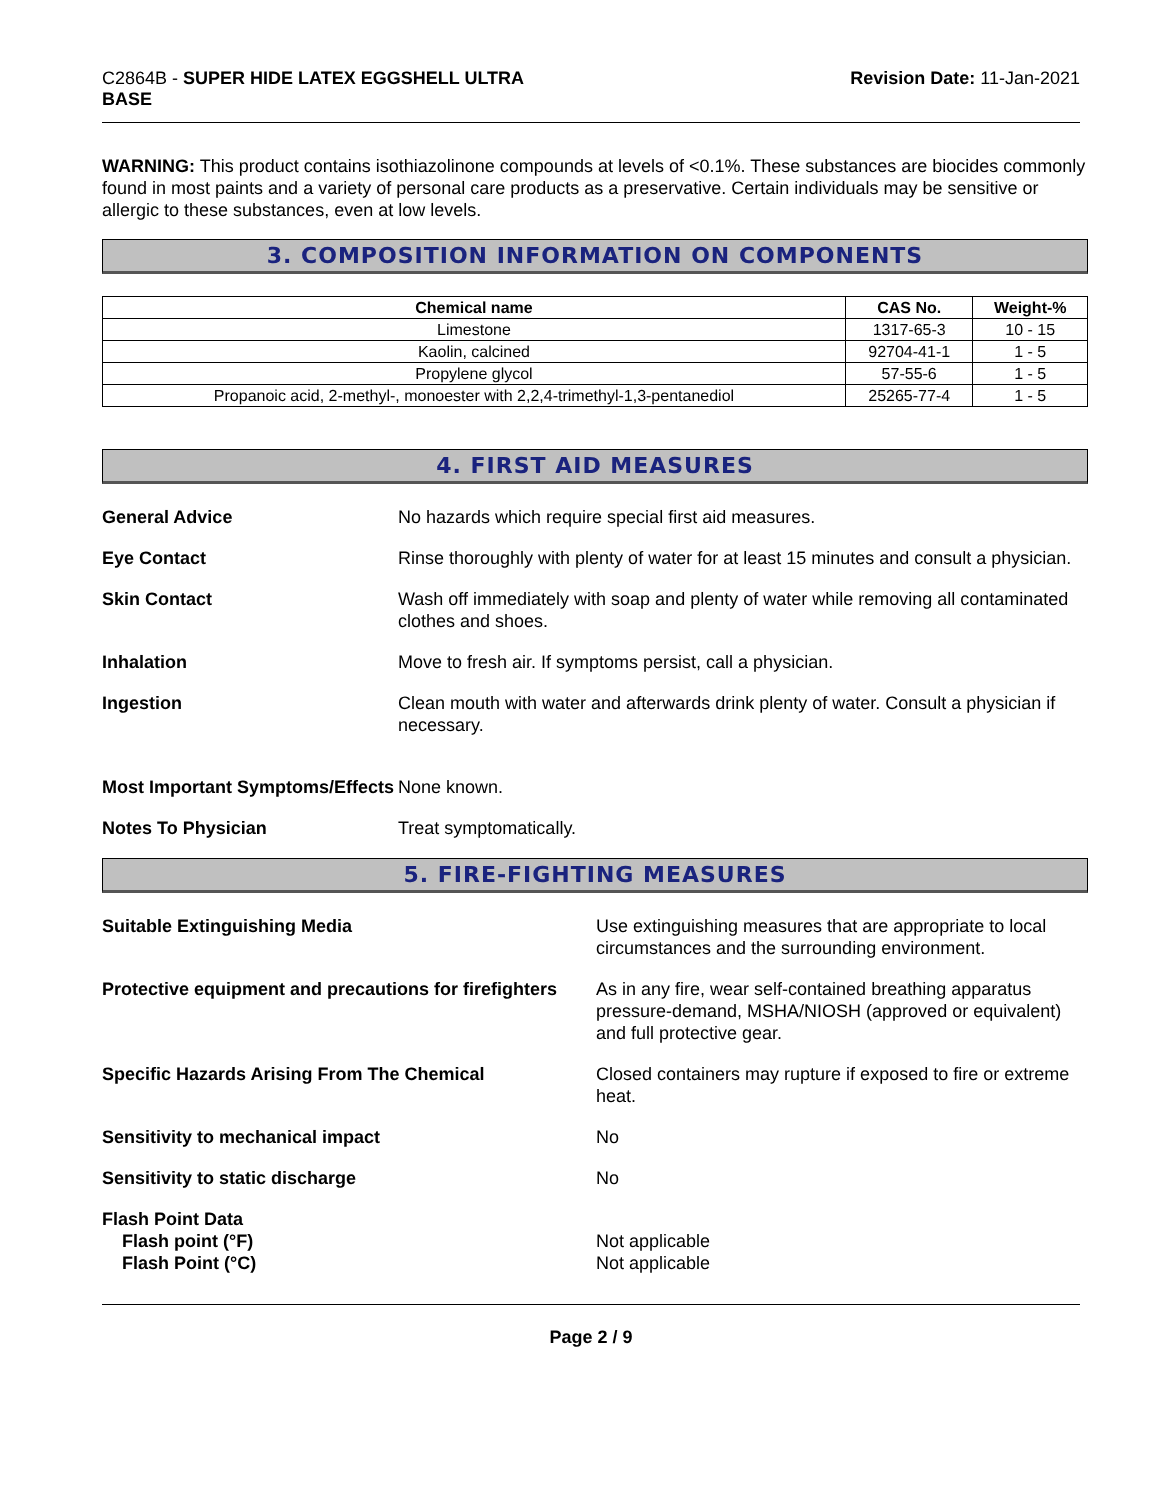C2864B - SUPER HIDE LATEX EGGSHELL ULTRA
BASE
Revision Date: 11-Jan-2021
WARNING: This product contains isothiazolinone compounds at levels of <0.1%. These substances are biocides commonly found in most paints and a variety of personal care products as a preservative. Certain individuals may be sensitive or allergic to these substances, even at low levels.
3. COMPOSITION INFORMATION ON COMPONENTS
| Chemical name | CAS No. | Weight-% |
| --- | --- | --- |
| Limestone | 1317-65-3 | 10 - 15 |
| Kaolin, calcined | 92704-41-1 | 1 - 5 |
| Propylene glycol | 57-55-6 | 1 - 5 |
| Propanoic acid, 2-methyl-, monoester with 2,2,4-trimethyl-1,3-pentanediol | 25265-77-4 | 1 - 5 |
4. FIRST AID MEASURES
General Advice No hazards which require special first aid measures.
Eye Contact Rinse thoroughly with plenty of water for at least 15 minutes and consult a physician.
Skin Contact Wash off immediately with soap and plenty of water while removing all contaminated clothes and shoes.
Inhalation Move to fresh air. If symptoms persist, call a physician.
Ingestion Clean mouth with water and afterwards drink plenty of water. Consult a physician if necessary.
Most Important Symptoms/Effects
None known.
Notes To Physician Treat symptomatically.
5. FIRE-FIGHTING MEASURES
Suitable Extinguishing Media Use extinguishing measures that are appropriate to local circumstances and the surrounding environment.
Protective equipment and precautions for firefighters
As in any fire, wear self-contained breathing apparatus pressure-demand, MSHA/NIOSH (approved or equivalent) and full protective gear.
Specific Hazards Arising From The Chemical Closed containers may rupture if exposed to fire or extreme heat.
Sensitivity to mechanical impact No
Sensitivity to static discharge No
Flash Point Data
Flash point (°F)
Flash Point (°C)
Not applicable
Not applicable
Page 2 / 9